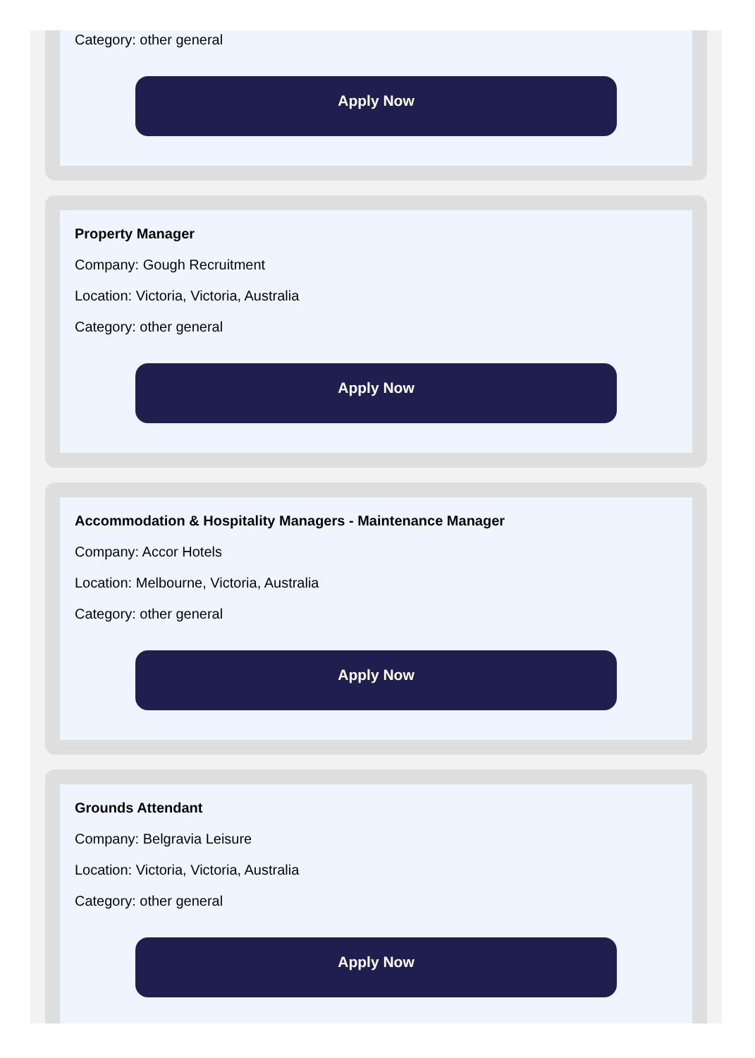Category: other general
Apply Now
Property Manager
Company: Gough Recruitment
Location: Victoria, Victoria, Australia
Category: other general
Apply Now
Accommodation & Hospitality Managers - Maintenance Manager
Company: Accor Hotels
Location: Melbourne, Victoria, Australia
Category: other general
Apply Now
Grounds Attendant
Company: Belgravia Leisure
Location: Victoria, Victoria, Australia
Category: other general
Apply Now